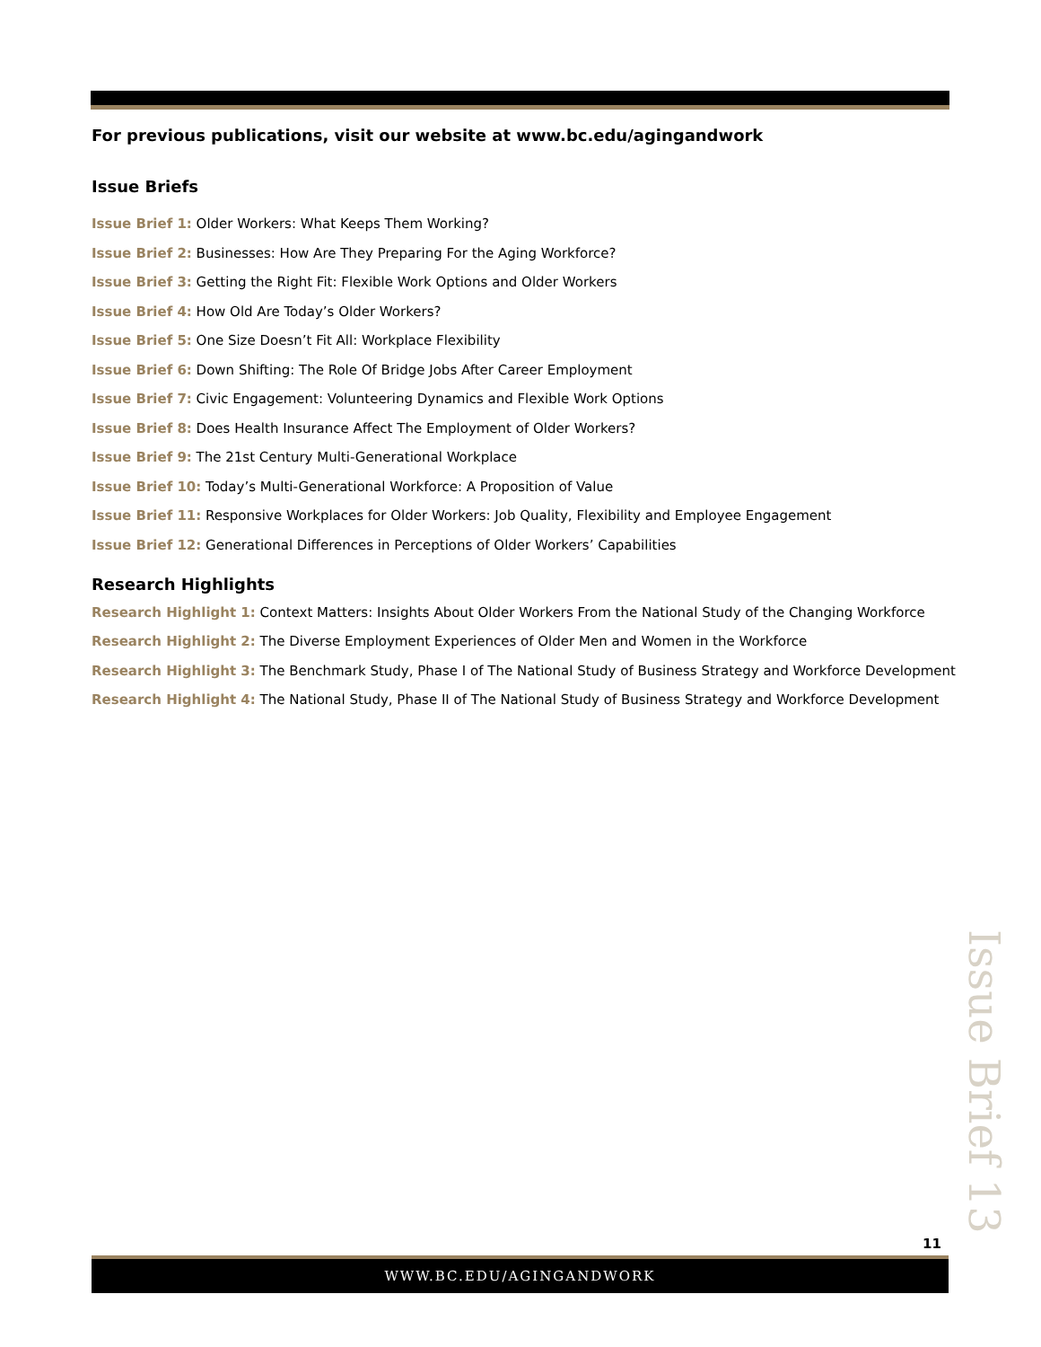For previous publications, visit our website at www.bc.edu/agingandwork
Issue Briefs
Issue Brief 1: Older Workers: What Keeps Them Working?
Issue Brief 2: Businesses: How Are They Preparing For the Aging Workforce?
Issue Brief 3: Getting the Right Fit: Flexible Work Options and Older Workers
Issue Brief 4: How Old Are Today’s Older Workers?
Issue Brief 5: One Size Doesn’t Fit All: Workplace Flexibility
Issue Brief 6: Down Shifting: The Role Of Bridge Jobs After Career Employment
Issue Brief 7: Civic Engagement: Volunteering Dynamics and Flexible Work Options
Issue Brief 8: Does Health Insurance Affect The Employment of Older Workers?
Issue Brief 9: The 21st Century Multi-Generational Workplace
Issue Brief 10: Today’s Multi-Generational Workforce: A Proposition of Value
Issue Brief 11: Responsive Workplaces for Older Workers: Job Quality, Flexibility and Employee Engagement
Issue Brief 12: Generational Differences in Perceptions of Older Workers’ Capabilities
Research Highlights
Research Highlight 1: Context Matters: Insights About Older Workers From the National Study of the Changing Workforce
Research Highlight 2: The Diverse Employment Experiences of Older Men and Women in the Workforce
Research Highlight 3: The Benchmark Study, Phase I of The National Study of Business Strategy and Workforce Development
Research Highlight 4: The National Study, Phase II of The National Study of Business Strategy and Workforce Development
Issue Brief 13
11
WWW.BC.EDU/AGINGANDWORK